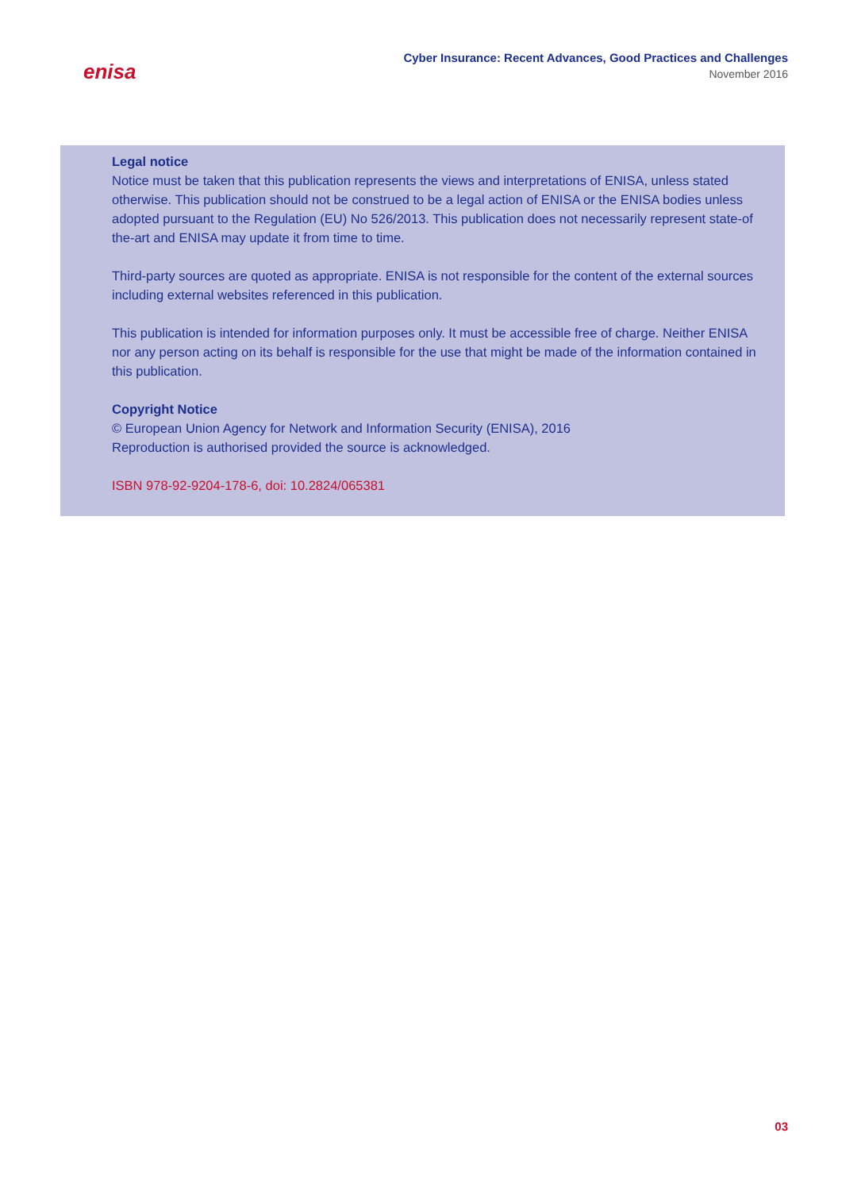enisa
Cyber Insurance: Recent Advances, Good Practices and Challenges
November 2016
Legal notice
Notice must be taken that this publication represents the views and interpretations of ENISA, unless stated otherwise. This publication should not be construed to be a legal action of ENISA or the ENISA bodies unless adopted pursuant to the Regulation (EU) No 526/2013. This publication does not necessarily represent state-of the-art and ENISA may update it from time to time.
Third-party sources are quoted as appropriate. ENISA is not responsible for the content of the external sources including external websites referenced in this publication.
This publication is intended for information purposes only. It must be accessible free of charge. Neither ENISA nor any person acting on its behalf is responsible for the use that might be made of the information contained in this publication.
Copyright Notice
© European Union Agency for Network and Information Security (ENISA), 2016
Reproduction is authorised provided the source is acknowledged.
ISBN 978-92-9204-178-6, doi: 10.2824/065381
03